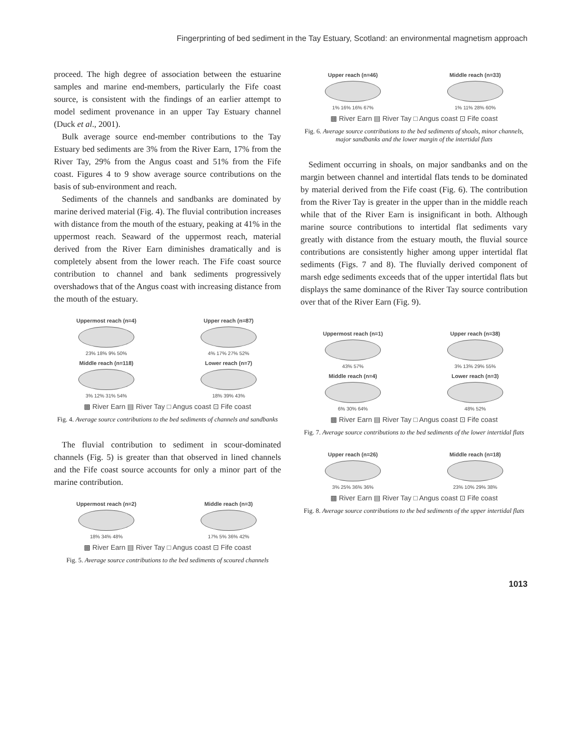Fingerprinting of bed sediment in the Tay Estuary, Scotland: an environmental magnetism approach
proceed. The high degree of association between the estuarine samples and marine end-members, particularly the Fife coast source, is consistent with the findings of an earlier attempt to model sediment provenance in an upper Tay Estuary channel (Duck et al., 2001).
Bulk average source end-member contributions to the Tay Estuary bed sediments are 3% from the River Earn, 17% from the River Tay, 29% from the Angus coast and 51% from the Fife coast. Figures 4 to 9 show average source contributions on the basis of sub-environment and reach.
Sediments of the channels and sandbanks are dominated by marine derived material (Fig. 4). The fluvial contribution increases with distance from the mouth of the estuary, peaking at 41% in the uppermost reach. Seaward of the uppermost reach, material derived from the River Earn diminishes dramatically and is completely absent from the lower reach. The Fife coast source contribution to channel and bank sediments progressively overshadows that of the Angus coast with increasing distance from the mouth of the estuary.
Uppermost reach (n=4)
23% 18% 9% 50%
Upper reach (n=87)
4% 17% 27% 52%
Middle reach (n=118)
3% 12% 31% 54%
Lower reach (n=7)
18% 39% 43%
▩ River Earn ▤ River Tay □ Angus coast ⊡ Fife coast
Fig. 4. Average source contributions to the bed sediments of channels and sandbanks
The fluvial contribution to sediment in scour-dominated channels (Fig. 5) is greater than that observed in lined channels and the Fife coast source accounts for only a minor part of the marine contribution.
Uppermost reach (n=2)
18% 34% 48%
Middle reach (n=3)
17% 5% 36% 42%
▩ River Earn ▤ River Tay □ Angus coast ⊡ Fife coast
Fig. 5. Average source contributions to the bed sediments of scoured channels
Upper reach (n=46)
1% 16% 16% 67%
Middle reach (n=33)
1% 11% 28% 60%
▩ River Earn ▤ River Tay □ Angus coast ⊡ Fife coast
Fig. 6. Average source contributions to the bed sediments of shoals, minor channels, major sandbanks and the lower margin of the intertidal flats
Sediment occurring in shoals, on major sandbanks and on the margin between channel and intertidal flats tends to be dominated by material derived from the Fife coast (Fig. 6). The contribution from the River Tay is greater in the upper than in the middle reach while that of the River Earn is insignificant in both. Although marine source contributions to intertidal flat sediments vary greatly with distance from the estuary mouth, the fluvial source contributions are consistently higher among upper intertidal flat sediments (Figs. 7 and 8). The fluvially derived component of marsh edge sediments exceeds that of the upper intertidal flats but displays the same dominance of the River Tay source contribution over that of the River Earn (Fig. 9).
Uppermost reach (n=1)
43% 57%
Upper reach (n=38)
3% 13% 29% 55%
Middle reach (n=4)
6% 30% 64%
Lower reach (n=3)
48% 52%
▩ River Earn ▤ River Tay □ Angus coast ⊡ Fife coast
Fig. 7. Average source contributions to the bed sediments of the lower intertidal flats
Upper reach (n=26)
3% 25% 36% 36%
Middle reach (n=18)
23% 10% 29% 38%
▩ River Earn ▤ River Tay □ Angus coast ⊡ Fife coast
Fig. 8. Average source contributions to the bed sediments of the upper intertidal flats
1013